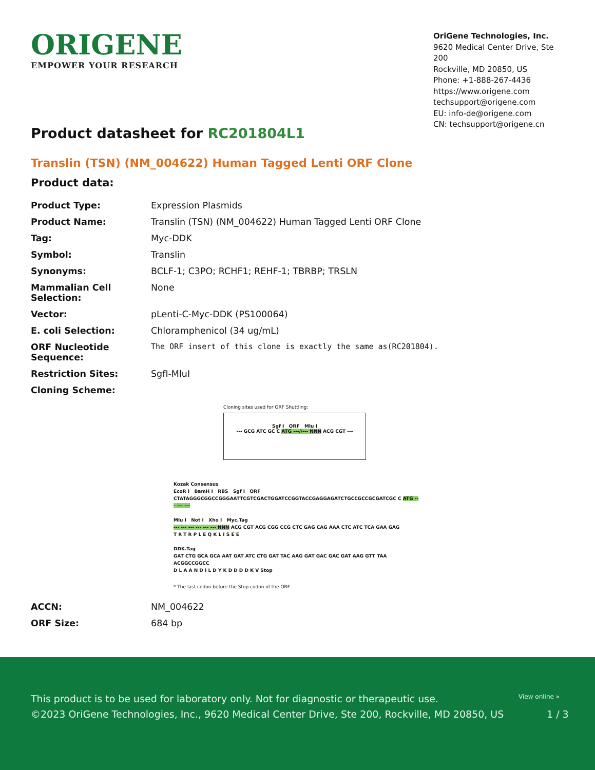ORIGENE
EMPOWER YOUR RESEARCH
OriGene Technologies, Inc.
9620 Medical Center Drive, Ste 200
Rockville, MD 20850, US
Phone: +1-888-267-4436
https://www.origene.com
techsupport@origene.com
EU: info-de@origene.com
CN: techsupport@origene.cn
Product datasheet for RC201804L1
Translin (TSN) (NM_004622) Human Tagged Lenti ORF Clone
Product data:
| Product Type: | Expression Plasmids |
| Product Name: | Translin (TSN) (NM_004622) Human Tagged Lenti ORF Clone |
| Tag: | Myc-DDK |
| Symbol: | Translin |
| Synonyms: | BCLF-1; C3PO; RCHF1; REHF-1; TBRBP; TRSLN |
| Mammalian Cell Selection: | None |
| Vector: | pLenti-C-Myc-DDK (PS100064) |
| E. coli Selection: | Chloramphenicol (34 ug/mL) |
| ORF Nucleotide Sequence: | The ORF insert of this clone is exactly the same as(RC201804). |
| Restriction Sites: | SgfI-MluI |
| Cloning Scheme: | |
Cloning sites used for ORF Shuttling:
Sgf I ORF Mlu I
--- GCG ATC GC C ATG ---//--- NNN ACG CGT ---
Kozak Consensus
EcoR I BamH I RBS Sgf I ORF
CTATAGGGCGGCCGGGAATTCGTCGACTGGATCCGGTACCGAGGAGATCTGCCGCCGCGATCGC C ATG --- --- ---
Mlu I Not I Xho I Myc.Tag
--- --- --- --- --- --- NNN ACG CGT ACG CGG CCG CTC GAG CAG AAA CTC ATC TCA GAA GAG
T R T R P L E Q K L I S E E
DDK.Tag
GAT CTG GCA GCA AAT GAT ATC CTG GAT TAC AAG GAT GAC GAC GAT AAG GTT TAA ACGGCCGGCC
D L A A N D I L D Y K D D D D K V Stop
* The last codon before the Stop codon of the ORF.
| ACCN: | NM_004622 |
| ORF Size: | 684 bp |
View online »
This product is to be used for laboratory only. Not for diagnostic or therapeutic use.
©2023 OriGene Technologies, Inc., 9620 Medical Center Drive, Ste 200, Rockville, MD 20850, US 1 / 3